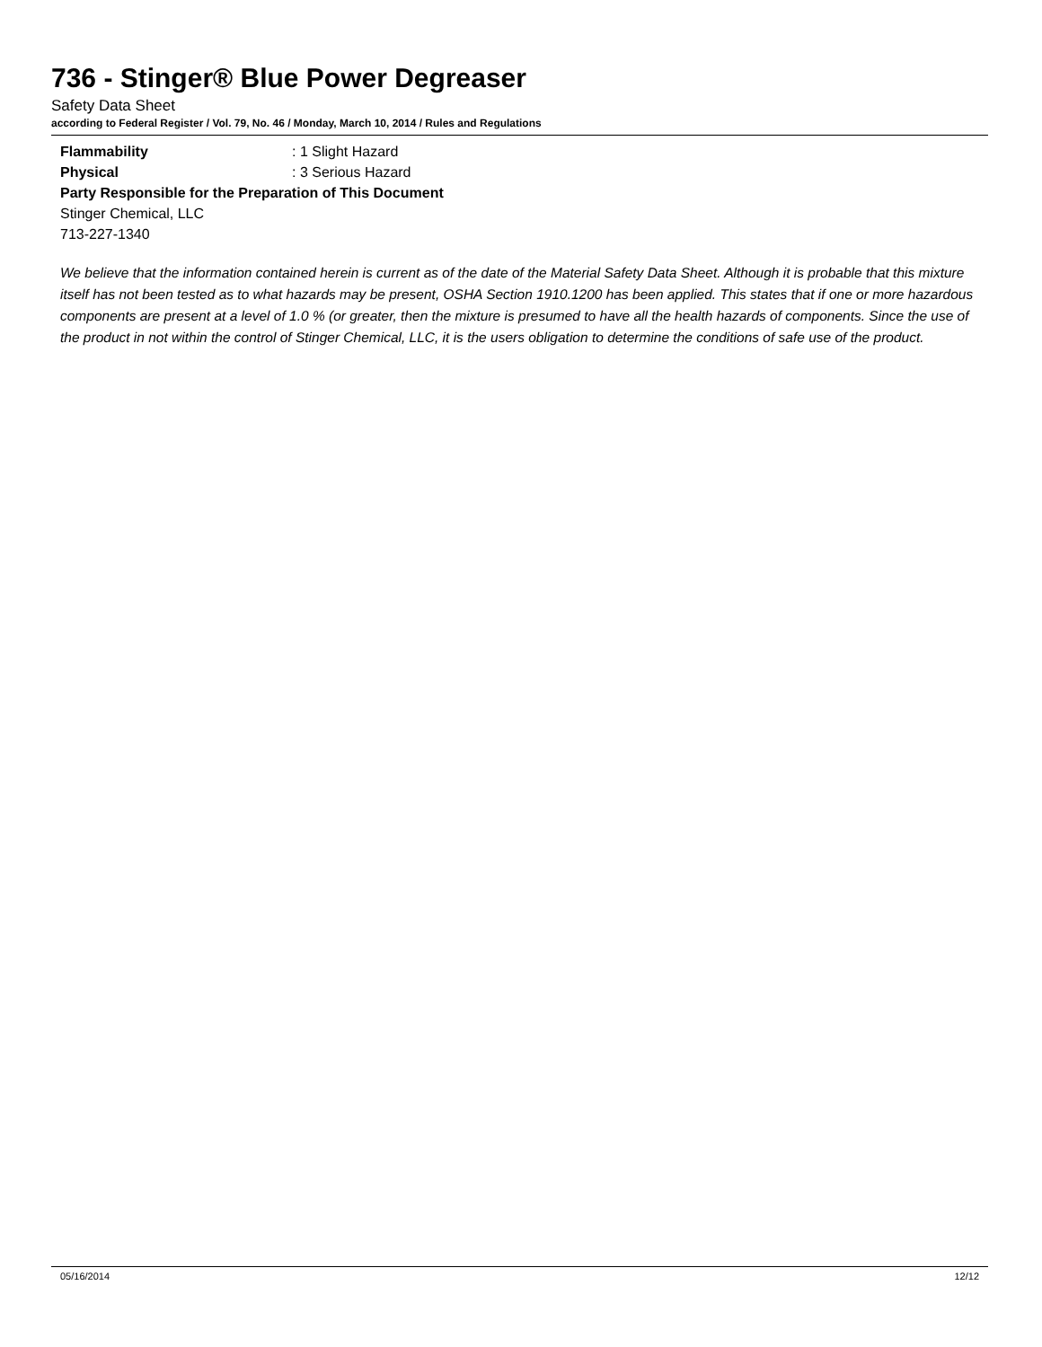736 - Stinger® Blue Power Degreaser
Safety Data Sheet
according to Federal Register / Vol. 79, No. 46 / Monday, March 10, 2014 / Rules and Regulations
Flammability: 1 Slight Hazard
Physical: 3 Serious Hazard
Party Responsible for the Preparation of This Document
Stinger Chemical, LLC
713-227-1340
We believe that the information contained herein is current as of the date of the Material Safety Data Sheet. Although it is probable that this mixture itself has not been tested as to what hazards may be present, OSHA Section 1910.1200 has been applied. This states that if one or more hazardous components are present at a level of 1.0 % (or greater, then the mixture is presumed to have all the health hazards of components. Since the use of the product in not within the control of Stinger Chemical, LLC, it is the users obligation to determine the conditions of safe use of the product.
05/16/2014 12/12